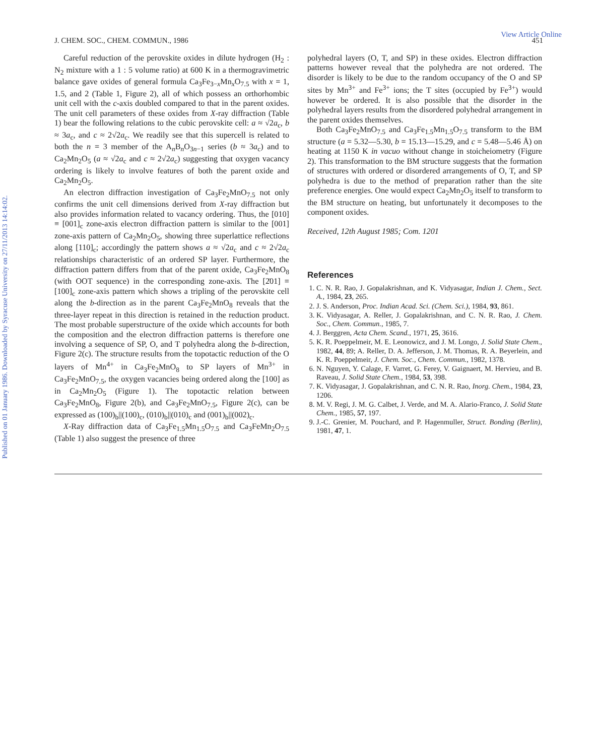Published on 01 January 1986. Downloaded by Syracuse University on 27/11/2013 14:14:02.
View Article Online
J. CHEM. SOC., CHEM. COMMUN., 1986 451
Careful reduction of the perovskite oxides in dilute hydrogen (H<sub>2</sub> : N<sub>2</sub> mixture with a 1 : 5 volume ratio) at 600 K in a thermogravimetric balance gave oxides of general formula Ca<sub>3</sub>Fe<sub>3−x</sub>Mn<sub>x</sub>O<sub>7.5</sub> with x = 1, 1.5, and 2 (Table 1, Figure 2), all of which possess an orthorhombic unit cell with the c-axis doubled compared to that in the parent oxides. The unit cell parameters of these oxides from X-ray diffraction (Table 1) bear the following relations to the cubic perovskite cell: a ≈ √2a<sub>c</sub>, b ≈ 3a<sub>c</sub>, and c ≈ 2√2a<sub>c</sub>. We readily see that this supercell is related to both the n = 3 member of the A<sub>n</sub>B<sub>n</sub>O<sub>3n−1</sub> series (b ≈ 3a<sub>c</sub>) and to Ca<sub>2</sub>Mn<sub>2</sub>O<sub>5</sub> (a ≈ √2a<sub>c</sub> and c ≈ 2√2a<sub>c</sub>) suggesting that oxygen vacancy ordering is likely to involve features of both the parent oxide and Ca<sub>2</sub>Mn<sub>2</sub>O<sub>5</sub>.
An electron diffraction investigation of Ca<sub>3</sub>Fe<sub>2</sub>MnO<sub>7.5</sub> not only confirms the unit cell dimensions derived from X-ray diffraction but also provides information related to vacancy ordering. Thus, the [010] ≡ [001]<sub>c</sub> zone-axis electron diffraction pattern is similar to the [001] zone-axis pattern of Ca<sub>2</sub>Mn<sub>2</sub>O<sub>5</sub>, showing three superlattice reflections along [110]<sub>c</sub>; accordingly the pattern shows a ≈ √2a<sub>c</sub> and c ≈ 2√2a<sub>c</sub> relationships characteristic of an ordered SP layer. Furthermore, the diffraction pattern differs from that of the parent oxide, Ca<sub>3</sub>Fe<sub>2</sub>MnO<sub>8</sub> (with OOT sequence) in the corresponding zone-axis. The [2̄01] ≡ [100]<sub>c</sub> zone-axis pattern which shows a tripling of the perovskite cell along the b-direction as in the parent Ca<sub>3</sub>Fe<sub>2</sub>MnO<sub>8</sub> reveals that the three-layer repeat in this direction is retained in the reduction product. The most probable superstructure of the oxide which accounts for both the composition and the electron diffraction patterns is therefore one involving a sequence of SP, O, and T polyhedra along the b-direction, Figure 2(c). The structure results from the topotactic reduction of the O layers of Mn<sup>4+</sup> in Ca<sub>3</sub>Fe<sub>2</sub>MnO<sub>8</sub> to SP layers of Mn<sup>3+</sup> in Ca<sub>3</sub>Fe<sub>2</sub>MnO<sub>7.5</sub>, the oxygen vacancies being ordered along the [100] as in Ca<sub>2</sub>Mn<sub>2</sub>O<sub>5</sub> (Figure 1). The topotactic relation between Ca<sub>3</sub>Fe<sub>2</sub>MnO<sub>8</sub>, Figure 2(b), and Ca<sub>3</sub>Fe<sub>2</sub>MnO<sub>7.5</sub>, Figure 2(c), can be expressed as (100)<sub>b</sub>||(100)<sub>c</sub>, (010)<sub>b</sub>||(010)<sub>c</sub> and (001)<sub>b</sub>||(002)<sub>c</sub>.
X-Ray diffraction data of Ca<sub>3</sub>Fe<sub>1.5</sub>Mn<sub>1.5</sub>O<sub>7.5</sub> and Ca<sub>3</sub>FeMn<sub>2</sub>O<sub>7.5</sub> (Table 1) also suggest the presence of three
polyhedral layers (O, T, and SP) in these oxides. Electron diffraction patterns however reveal that the polyhedra are not ordered. The disorder is likely to be due to the random occupancy of the O and SP sites by Mn<sup>3+</sup> and Fe<sup>3+</sup> ions; the T sites (occupied by Fe<sup>3+</sup>) would however be ordered. It is also possible that the disorder in the polyhedral layers results from the disordered polyhedral arrangement in the parent oxides themselves.
Both Ca<sub>3</sub>Fe<sub>2</sub>MnO<sub>7.5</sub> and Ca<sub>3</sub>Fe<sub>1.5</sub>Mn<sub>1.5</sub>O<sub>7.5</sub> transform to the BM structure (a = 5.32—5.30, b = 15.13—15.29, and c = 5.48—5.46 Å) on heating at 1150 K in vacuo without change in stoicheiometry (Figure 2). This transformation to the BM structure suggests that the formation of structures with ordered or disordered arrangements of O, T, and SP polyhedra is due to the method of preparation rather than the site preference energies. One would expect Ca<sub>2</sub>Mn<sub>2</sub>O<sub>5</sub> itself to transform to the BM structure on heating, but unfortunately it decomposes to the component oxides.
Received, 12th August 1985; Com. 1201
References
1. C. N. R. Rao, J. Gopalakrishnan, and K. Vidyasagar, Indian J. Chem., Sect. A., 1984, 23, 265.
2. J. S. Anderson, Proc. Indian Acad. Sci. (Chem. Sci.), 1984, 93, 861.
3. K. Vidyasagar, A. Reller, J. Gopalakrishnan, and C. N. R. Rao, J. Chem. Soc., Chem. Commun., 1985, 7.
4. J. Berggren, Acta Chem. Scand., 1971, 25, 3616.
5. K. R. Poeppelmeir, M. E. Leonowicz, and J. M. Longo, J. Solid State Chem., 1982, 44, 89; A. Reller, D. A. Jefferson, J. M. Thomas, R. A. Beyerlein, and K. R. Poeppelmeir, J. Chem. Soc., Chem. Commun., 1982, 1378.
6. N. Nguyen, Y. Calage, F. Varret, G. Ferey, V. Gaignaert, M. Hervieu, and B. Raveau, J. Solid State Chem., 1984, 53, 398.
7. K. Vidyasagar, J. Gopalakrishnan, and C. N. R. Rao, Inorg. Chem., 1984, 23, 1206.
8. M. V. Regi, J. M. G. Calbet, J. Verde, and M. A. Alario-Franco, J. Solid State Chem., 1985, 57, 197.
9. J.-C. Grenier, M. Pouchard, and P. Hagenmuller, Struct. Bonding (Berlin), 1981, 47, 1.